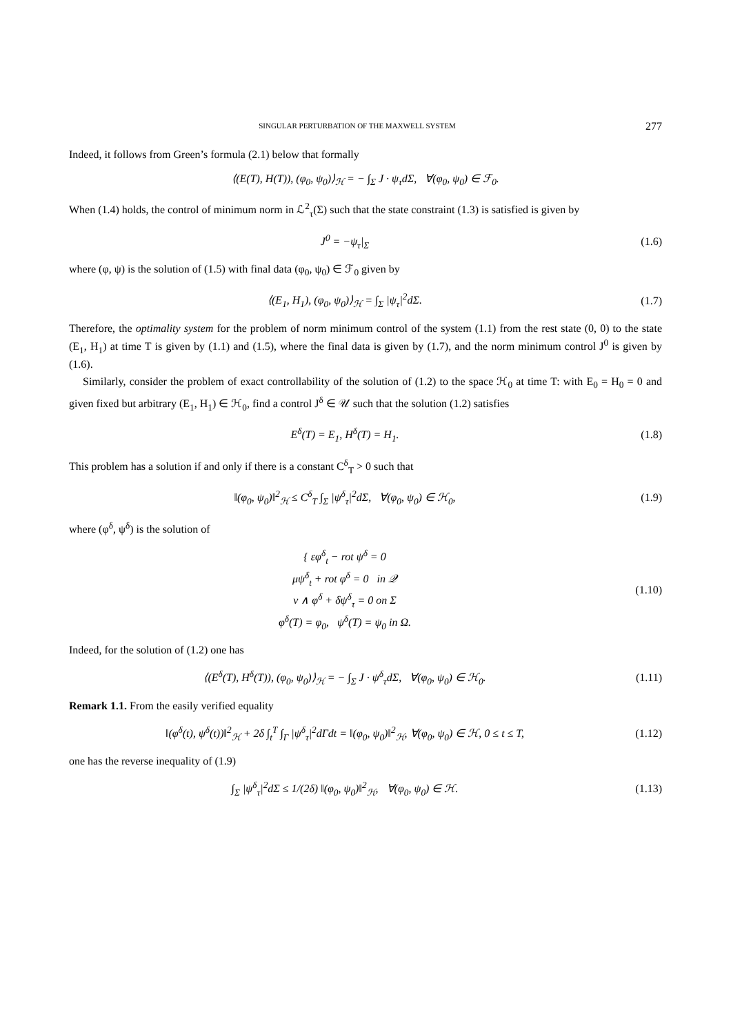SINGULAR PERTURBATION OF THE MAXWELL SYSTEM 277
Indeed, it follows from Green’s formula (2.1) below that formally
⟨(E(T), H(T)), (φ<sub>0</sub>, ψ<sub>0</sub>)⟩<sub>ℋ</sub> = − ∫<sub>Σ</sub> J · ψ<sub>τ</sub>dΣ, ∀(φ<sub>0</sub>, ψ<sub>0</sub>) ∈ ℱ<sub>0</sub>.
When (1.4) holds, the control of minimum norm in ℒ<sup>2</sup><sub>τ</sub>(Σ) such that the state constraint (1.3) is satisfied is given by
J<sup>0</sup> = −ψ<sub>τ</sub>|<sub>Σ</sub> (1.6)
where (φ, ψ) is the solution of (1.5) with final data (φ<sub>0</sub>, ψ<sub>0</sub>) ∈ ℱ<sub>0</sub> given by
⟨(E<sub>1</sub>, H<sub>1</sub>), (φ<sub>0</sub>, ψ<sub>0</sub>)⟩<sub>ℋ</sub> = ∫<sub>Σ</sub> |ψ<sub>τ</sub>|<sup>2</sup>dΣ.
(1.7)
Therefore, the optimality system for the problem of norm minimum control of the system (1.1) from the rest state (0, 0) to the state (E<sub>1</sub>, H<sub>1</sub>) at time T is given by (1.1) and (1.5), where the final data is given by (1.7), and the norm minimum control J<sup>0</sup> is given by (1.6).
Similarly, consider the problem of exact controllability of the solution of (1.2) to the space ℋ<sub>0</sub> at time T: with E<sub>0</sub> = H<sub>0</sub> = 0 and given fixed but arbitrary (E<sub>1</sub>, H<sub>1</sub>) ∈ ℋ<sub>0</sub>, find a control J<sup>δ</sup> ∈ 𝒰 such that the solution (1.2) satisfies
E<sup>δ</sup>(T) = E<sub>1</sub>, H<sup>δ</sup>(T) = H<sub>1</sub>. (1.8)
This problem has a solution if and only if there is a constant C<sup>δ</sup><sub>T</sub> > 0 such that
‖(φ<sub>0</sub>, ψ<sub>0</sub>)‖<sup>2</sup><sub>ℋ</sub> ≤ C<sup>δ</sup><sub>T</sub> ∫<sub>Σ</sub> |ψ<sup>δ</sup><sub>τ</sub>|<sup>2</sup>dΣ, ∀(φ<sub>0</sub>, ψ<sub>0</sub>) ∈ ℋ<sub>0</sub>,
(1.9)
where (φ<sup>δ</sup>, ψ<sup>δ</sup>) is the solution of
{ εφ<sup>δ</sup><sub>t</sub> − rot ψ<sup>δ</sup> = 0
μψ<sup>δ</sup><sub>t</sub> + rot φ<sup>δ</sup> = 0 in 𝒬
ν ∧ φ<sup>δ</sup> + δψ<sup>δ</sup><sub>τ</sub> = 0 on Σ
φ<sup>δ</sup>(T) = φ<sub>0</sub>, ψ<sup>δ</sup>(T) = ψ<sub>0</sub> in Ω.
(1.10)
Indeed, for the solution of (1.2) one has
⟨(E<sup>δ</sup>(T), H<sup>δ</sup>(T)), (φ<sub>0</sub>, ψ<sub>0</sub>)⟩<sub>ℋ</sub> = − ∫<sub>Σ</sub> J · ψ<sup>δ</sup><sub>τ</sub>dΣ, ∀(φ<sub>0</sub>, ψ<sub>0</sub>) ∈ ℋ<sub>0</sub>.
(1.11)
Remark 1.1. From the easily verified equality
‖(φ<sup>δ</sup>(t), ψ<sup>δ</sup>(t))‖<sup>2</sup><sub>ℋ</sub> + 2δ ∫<sub>t</sub><sup>T</sup> ∫<sub>Γ</sub> |ψ<sup>δ</sup><sub>τ</sub>|<sup>2</sup>dΓdt = ‖(φ<sub>0</sub>, ψ<sub>0</sub>)‖<sup>2</sup><sub>ℋ</sub>, ∀(φ<sub>0</sub>, ψ<sub>0</sub>) ∈ ℋ, 0 ≤ t ≤ T,
(1.12)
one has the reverse inequality of (1.9)
∫<sub>Σ</sub> |ψ<sup>δ</sup><sub>τ</sub>|<sup>2</sup>dΣ ≤ 1/(2δ) ‖(φ<sub>0</sub>, ψ<sub>0</sub>)‖<sup>2</sup><sub>ℋ</sub>, ∀(φ<sub>0</sub>, ψ<sub>0</sub>) ∈ ℋ.
(1.13)